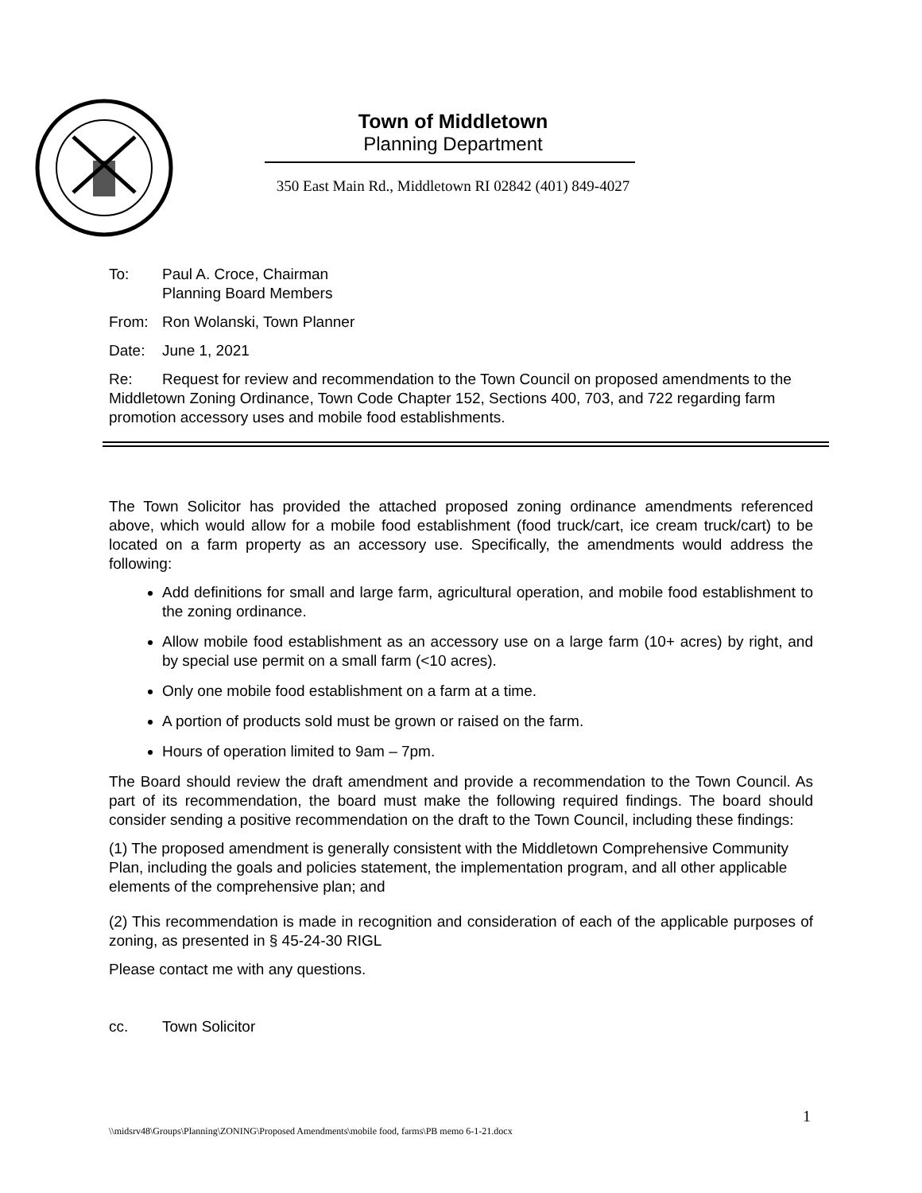Town of Middletown
Planning Department
350 East Main Rd., Middletown RI 02842 (401) 849-4027
To: Paul A. Croce, Chairman
Planning Board Members
From: Ron Wolanski, Town Planner
Date: June 1, 2021
Re: Request for review and recommendation to the Town Council on proposed amendments to the Middletown Zoning Ordinance, Town Code Chapter 152, Sections 400, 703, and 722 regarding farm promotion accessory uses and mobile food establishments.
The Town Solicitor has provided the attached proposed zoning ordinance amendments referenced above, which would allow for a mobile food establishment (food truck/cart, ice cream truck/cart) to be located on a farm property as an accessory use. Specifically, the amendments would address the following:
Add definitions for small and large farm, agricultural operation, and mobile food establishment to the zoning ordinance.
Allow mobile food establishment as an accessory use on a large farm (10+ acres) by right, and by special use permit on a small farm (<10 acres).
Only one mobile food establishment on a farm at a time.
A portion of products sold must be grown or raised on the farm.
Hours of operation limited to 9am – 7pm.
The Board should review the draft amendment and provide a recommendation to the Town Council. As part of its recommendation, the board must make the following required findings. The board should consider sending a positive recommendation on the draft to the Town Council, including these findings:
(1) The proposed amendment is generally consistent with the Middletown Comprehensive Community Plan, including the goals and policies statement, the implementation program, and all other applicable elements of the comprehensive plan; and
(2) This recommendation is made in recognition and consideration of each of the applicable purposes of zoning, as presented in § 45-24-30 RIGL
Please contact me with any questions.
cc. Town Solicitor
1
\\midsrv48\Groups\Planning\ZONING\Proposed Amendments\mobile food, farms\PB memo 6-1-21.docx